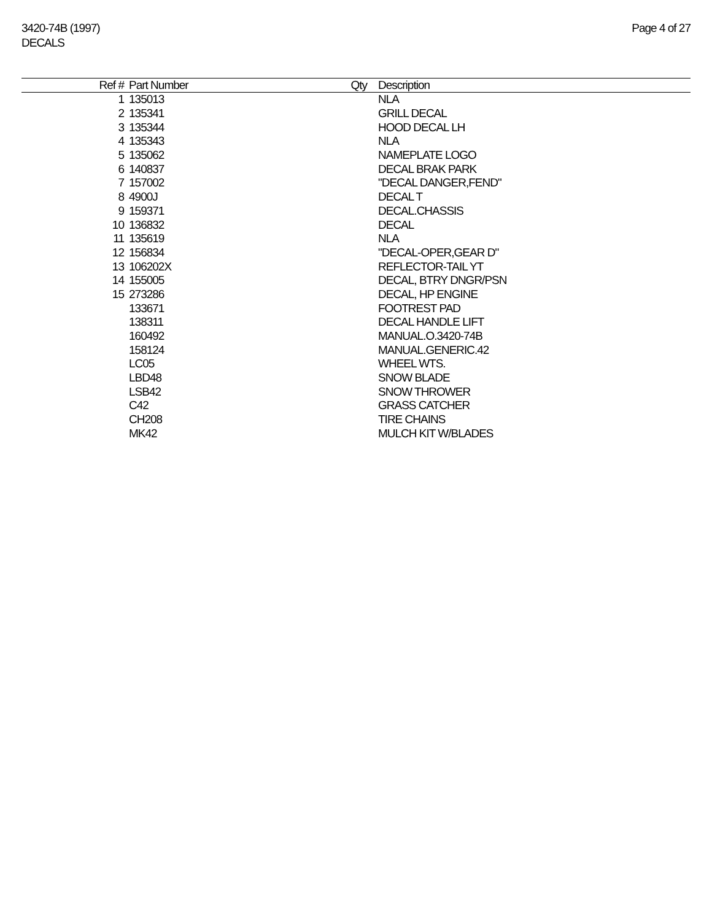3420-74B (1997)
DECALS
Page 4 of 27
| Ref # | Part Number | Qty | Description |
| --- | --- | --- | --- |
| 1 | 135013 | | NLA |
| 2 | 135341 | | GRILL DECAL |
| 3 | 135344 | | HOOD DECAL LH |
| 4 | 135343 | | NLA |
| 5 | 135062 | | NAMEPLATE LOGO |
| 6 | 140837 | | DECAL BRAK PARK |
| 7 | 157002 | | "DECAL DANGER,FEND" |
| 8 | 4900J | | DECAL T |
| 9 | 159371 | | DECAL.CHASSIS |
| 10 | 136832 | | DECAL |
| 11 | 135619 | | NLA |
| 12 | 156834 | | "DECAL-OPER,GEAR D" |
| 13 | 106202X | | REFLECTOR-TAIL YT |
| 14 | 155005 | | DECAL, BTRY DNGR/PSN |
| 15 | 273286 | | DECAL, HP ENGINE |
| | 133671 | | FOOTREST PAD |
| | 138311 | | DECAL HANDLE LIFT |
| | 160492 | | MANUAL.O.3420-74B |
| | 158124 | | MANUAL.GENERIC.42 |
| | LC05 | | WHEEL WTS. |
| | LBD48 | | SNOW BLADE |
| | LSB42 | | SNOW THROWER |
| | C42 | | GRASS CATCHER |
| | CH208 | | TIRE CHAINS |
| | MK42 | | MULCH KIT W/BLADES |